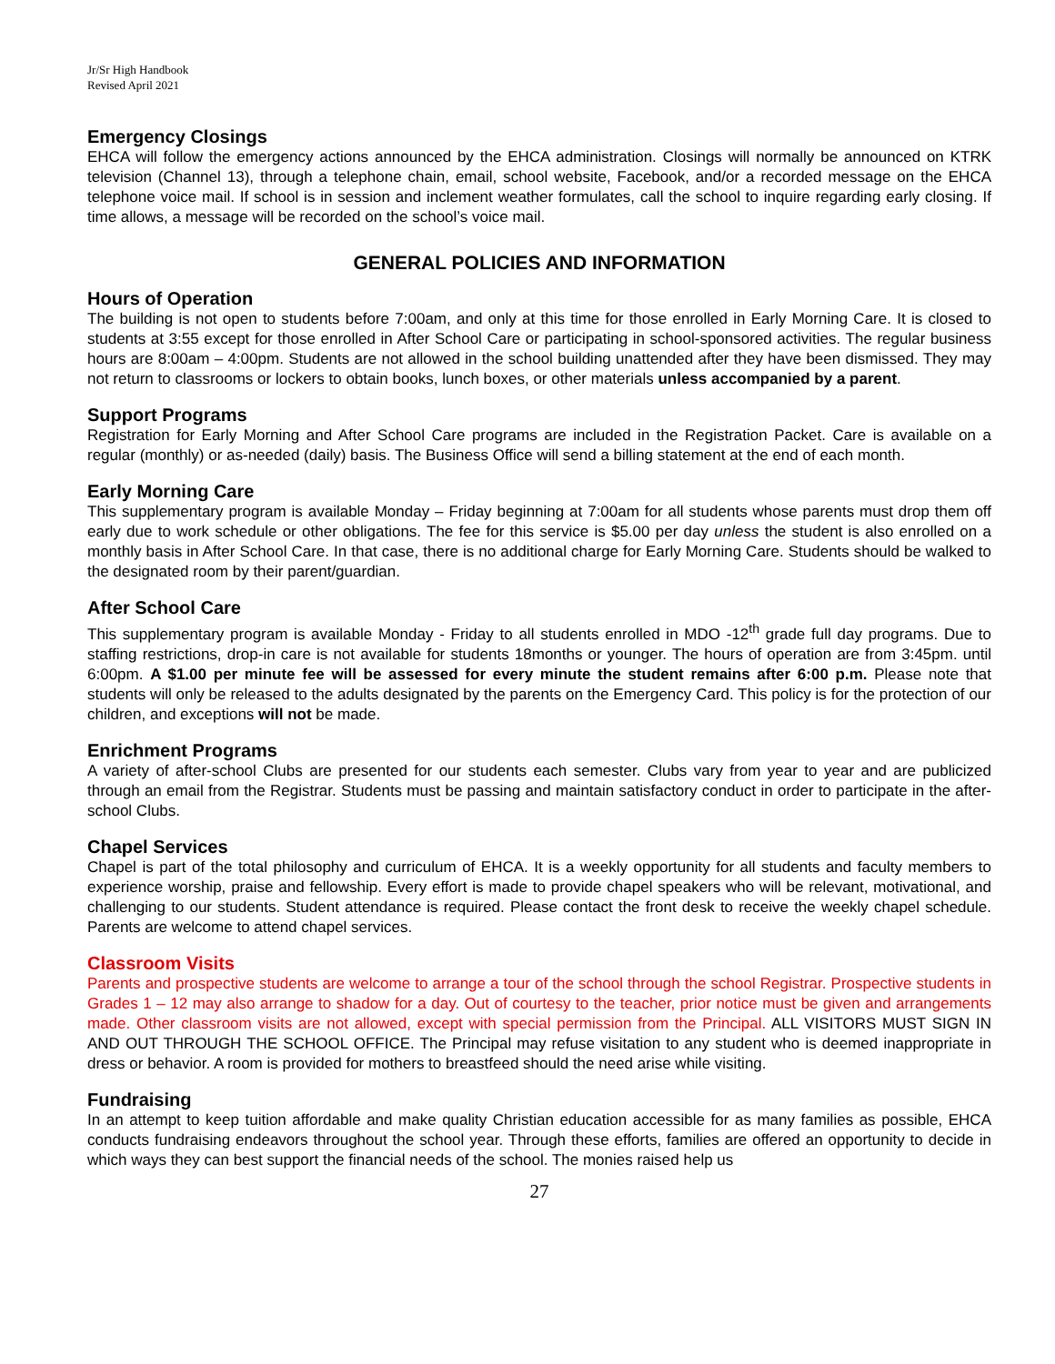Jr/Sr High Handbook
Revised April 2021
Emergency Closings
EHCA will follow the emergency actions announced by the EHCA administration. Closings will normally be announced on KTRK television (Channel 13), through a telephone chain, email, school website, Facebook, and/or a recorded message on the EHCA telephone voice mail. If school is in session and inclement weather formulates, call the school to inquire regarding early closing. If time allows, a message will be recorded on the school’s voice mail.
GENERAL POLICIES AND INFORMATION
Hours of Operation
The building is not open to students before 7:00am, and only at this time for those enrolled in Early Morning Care. It is closed to students at 3:55 except for those enrolled in After School Care or participating in school-sponsored activities. The regular business hours are 8:00am – 4:00pm. Students are not allowed in the school building unattended after they have been dismissed. They may not return to classrooms or lockers to obtain books, lunch boxes, or other materials unless accompanied by a parent.
Support Programs
Registration for Early Morning and After School Care programs are included in the Registration Packet. Care is available on a regular (monthly) or as-needed (daily) basis. The Business Office will send a billing statement at the end of each month.
Early Morning Care
This supplementary program is available Monday – Friday beginning at 7:00am for all students whose parents must drop them off early due to work schedule or other obligations. The fee for this service is $5.00 per day unless the student is also enrolled on a monthly basis in After School Care. In that case, there is no additional charge for Early Morning Care. Students should be walked to the designated room by their parent/guardian.
After School Care
This supplementary program is available Monday - Friday to all students enrolled in MDO -12<sup>th</sup> grade full day programs. Due to staffing restrictions, drop-in care is not available for students 18months or younger. The hours of operation are from 3:45pm. until 6:00pm. A $1.00 per minute fee will be assessed for every minute the student remains after 6:00 p.m. Please note that students will only be released to the adults designated by the parents on the Emergency Card. This policy is for the protection of our children, and exceptions will not be made.
Enrichment Programs
A variety of after-school Clubs are presented for our students each semester. Clubs vary from year to year and are publicized through an email from the Registrar. Students must be passing and maintain satisfactory conduct in order to participate in the after-school Clubs.
Chapel Services
Chapel is part of the total philosophy and curriculum of EHCA. It is a weekly opportunity for all students and faculty members to experience worship, praise and fellowship. Every effort is made to provide chapel speakers who will be relevant, motivational, and challenging to our students. Student attendance is required. Please contact the front desk to receive the weekly chapel schedule. Parents are welcome to attend chapel services.
Classroom Visits
Parents and prospective students are welcome to arrange a tour of the school through the school Registrar. Prospective students in Grades 1 – 12 may also arrange to shadow for a day. Out of courtesy to the teacher, prior notice must be given and arrangements made. Other classroom visits are not allowed, except with special permission from the Principal. ALL VISITORS MUST SIGN IN AND OUT THROUGH THE SCHOOL OFFICE. The Principal may refuse visitation to any student who is deemed inappropriate in dress or behavior. A room is provided for mothers to breastfeed should the need arise while visiting.
Fundraising
In an attempt to keep tuition affordable and make quality Christian education accessible for as many families as possible, EHCA conducts fundraising endeavors throughout the school year. Through these efforts, families are offered an opportunity to decide in which ways they can best support the financial needs of the school. The monies raised help us
27